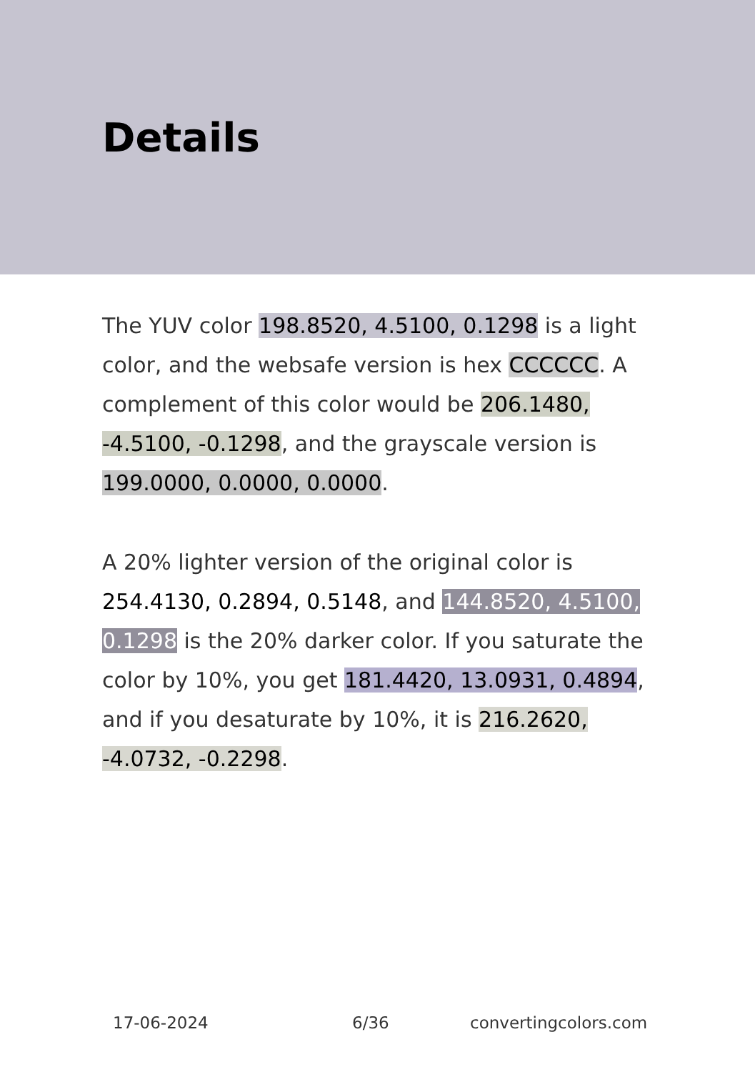Details
The YUV color 198.8520, 4.5100, 0.1298 is a light color, and the websafe version is hex CCCCCC. A complement of this color would be 206.1480, -4.5100, -0.1298, and the grayscale version is 199.0000, 0.0000, 0.0000.
A 20% lighter version of the original color is 254.4130, 0.2894, 0.5148, and 144.8520, 4.5100, 0.1298 is the 20% darker color. If you saturate the color by 10%, you get 181.4420, 13.0931, 0.4894, and if you desaturate by 10%, it is 216.2620, -4.0732, -0.2298.
17-06-2024 6/36 convertingcolors.com